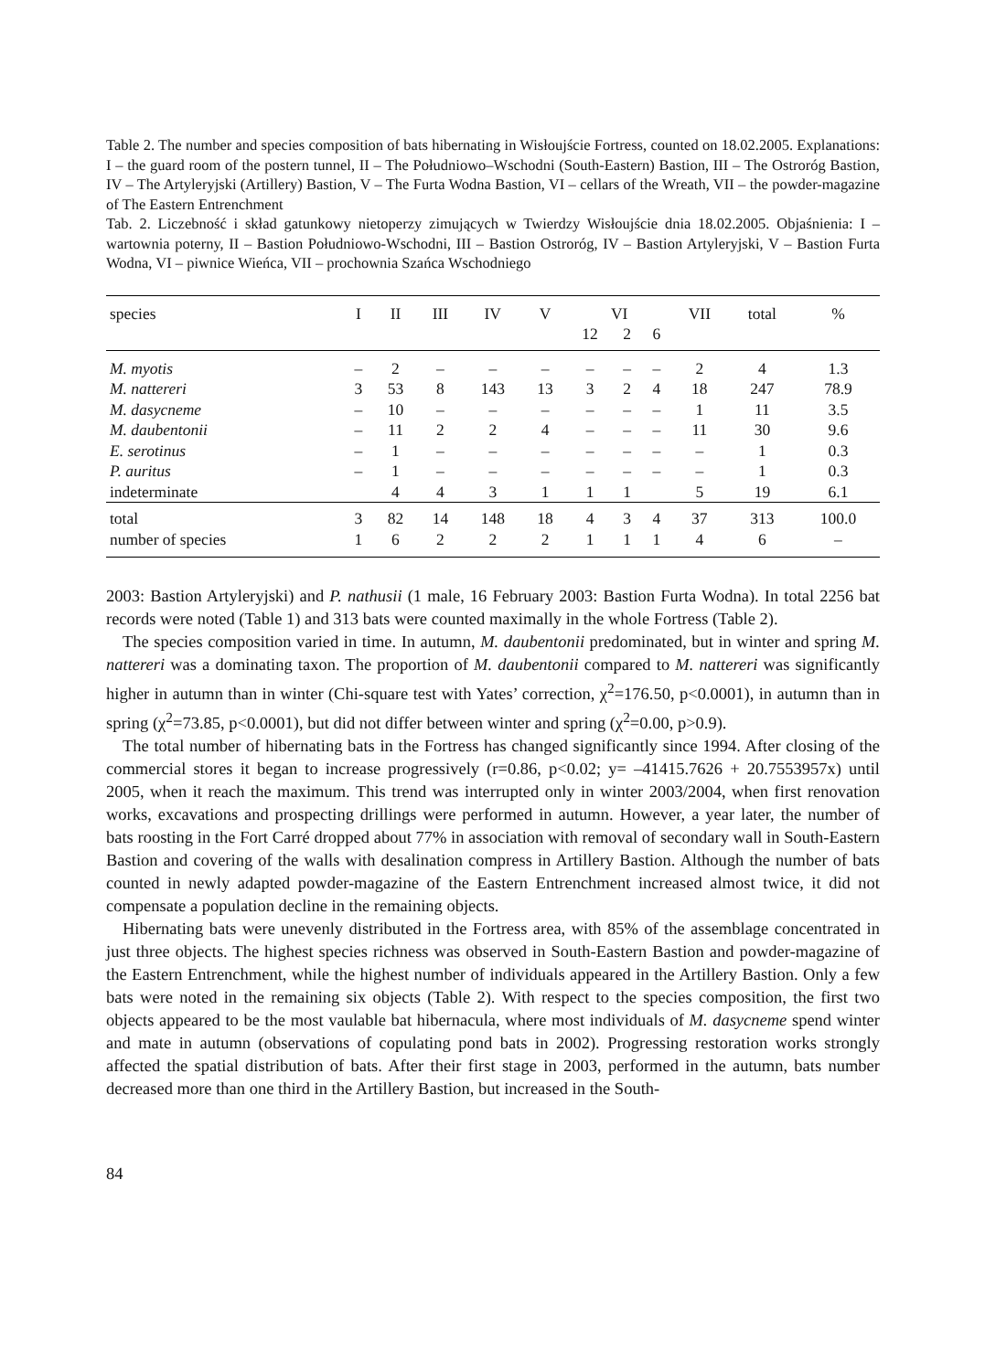Table 2. The number and species composition of bats hibernating in Wisłoujście Fortress, counted on 18.02.2005. Explanations: I – the guard room of the postern tunnel, II – The Południowo–Wschodni (South-Eastern) Bastion, III – The Ostroróg Bastion, IV – The Artyleryjski (Artillery) Bastion, V – The Furta Wodna Bastion, VI – cellars of the Wreath, VII – the powder-magazine of The Eastern Entrenchment
Tab. 2. Liczebność i skład gatunkowy nietoperzy zimujących w Twierdzy Wisłoujście dnia 18.02.2005. Objaśnienia: I – wartownia poterny, II – Bastion Południowo-Wschodni, III – Bastion Ostroróg, IV – Bastion Artyleryjski, V – Bastion Furta Wodna, VI – piwnice Wieńca, VII – prochownia Szańca Wschodniego
| species | I | II | III | IV | V | VI | | | VII | total | % |
| --- | --- | --- | --- | --- | --- | --- | --- | --- | --- | --- | --- |
| | | | | | | 12 | 2 | 6 | | | |
| M. myotis | – | 2 | – | – | – | – | – | – | 2 | 4 | 1.3 |
| M. nattereri | 3 | 53 | 8 | 143 | 13 | 3 | 2 | 4 | 18 | 247 | 78.9 |
| M. dasycneme | – | 10 | – | – | – | – | – | – | 1 | 11 | 3.5 |
| M. daubentonii | – | 11 | 2 | 2 | 4 | – | – | – | 11 | 30 | 9.6 |
| E. serotinus | – | 1 | – | – | – | – | – | – | – | 1 | 0.3 |
| P. auritus | – | 1 | – | – | – | – | – | – | – | 1 | 0.3 |
| indeterminate | | 4 | 4 | 3 | 1 | 1 | 1 | | 5 | 19 | 6.1 |
| total | 3 | 82 | 14 | 148 | 18 | 4 | 3 | 4 | 37 | 313 | 100.0 |
| number of species | 1 | 6 | 2 | 2 | 2 | 1 | 1 | 1 | 4 | 6 | – |
2003: Bastion Artyleryjski) and P. nathusii (1 male, 16 February 2003: Bastion Furta Wodna). In total 2256 bat records were noted (Table 1) and 313 bats were counted maximally in the whole Fortress (Table 2).
The species composition varied in time. In autumn, M. daubentonii predominated, but in winter and spring M. nattereri was a dominating taxon. The proportion of M. daubentonii compared to M. nattereri was significantly higher in autumn than in winter (Chi-square test with Yates’ correction, χ<sup>2</sup>=176.50, p<0.0001), in autumn than in spring (χ<sup>2</sup>=73.85, p<0.0001), but did not differ between winter and spring (χ<sup>2</sup>=0.00, p>0.9).
The total number of hibernating bats in the Fortress has changed significantly since 1994. After closing of the commercial stores it began to increase progressively (r=0.86, p<0.02; y= –41415.7626 + 20.7553957x) until 2005, when it reach the maximum. This trend was interrupted only in winter 2003/2004, when first renovation works, excavations and prospecting drillings were performed in autumn. However, a year later, the number of bats roosting in the Fort Carré dropped about 77% in association with removal of secondary wall in South-Eastern Bastion and covering of the walls with desalination compress in Artillery Bastion. Although the number of bats counted in newly adapted powder-magazine of the Eastern Entrenchment increased almost twice, it did not compensate a population decline in the remaining objects.
Hibernating bats were unevenly distributed in the Fortress area, with 85% of the assemblage concentrated in just three objects. The highest species richness was observed in South-Eastern Bastion and powder-magazine of the Eastern Entrenchment, while the highest number of individuals appeared in the Artillery Bastion. Only a few bats were noted in the remaining six objects (Table 2). With respect to the species composition, the first two objects appeared to be the most vaulable bat hibernacula, where most individuals of M. dasycneme spend winter and mate in autumn (observations of copulating pond bats in 2002). Progressing restoration works strongly affected the spatial distribution of bats. After their first stage in 2003, performed in the autumn, bats number decreased more than one third in the Artillery Bastion, but increased in the South-
84